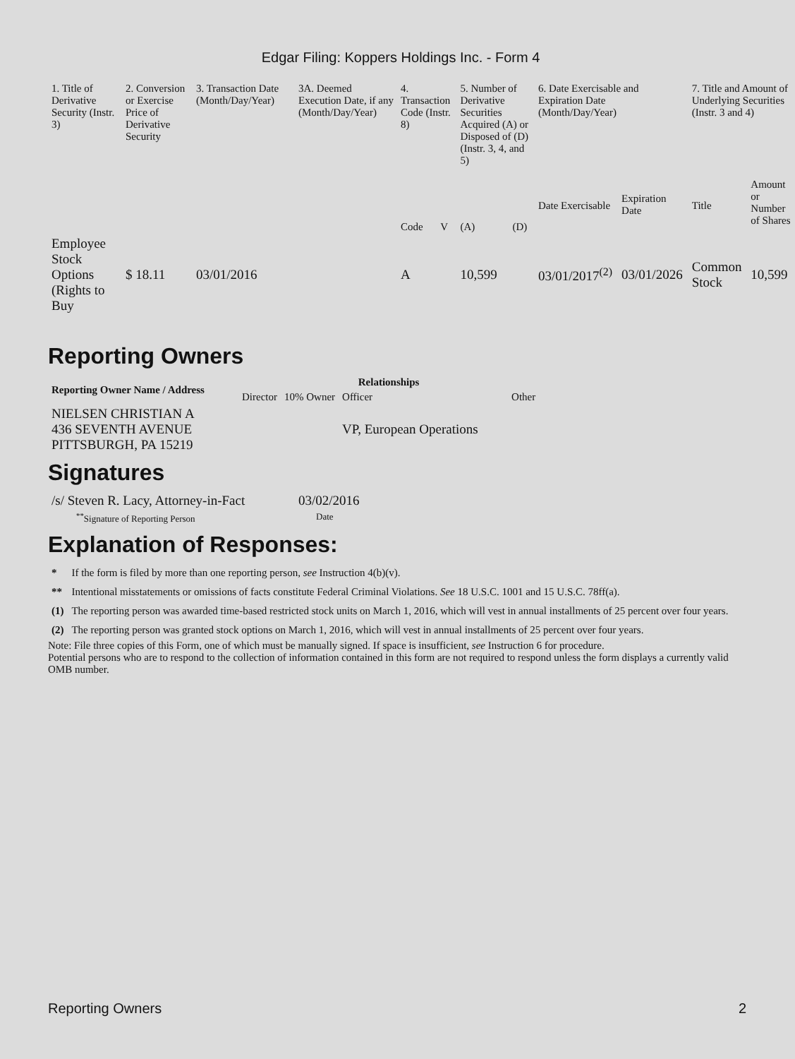Edgar Filing: Koppers Holdings Inc. - Form 4
| 1. Title of Derivative Security (Instr. 3) | 2. Conversion or Exercise Price of Derivative Security | 3. Transaction Date (Month/Day/Year) | 3A. Deemed Execution Date, if any (Month/Day/Year) | 4. Transaction Code (Instr. 8) | | 5. Number of Derivative Securities Acquired (A) or Disposed of (D) (Instr. 3, 4, and 5) | | 6. Date Exercisable and Expiration Date (Month/Day/Year) | | 7. Title and Amount of Underlying Securities (Instr. 3 and 4) | |
| --- | --- | --- | --- | --- | --- | --- | --- | --- | --- | --- | --- |
| | | | | Code | V | (A) | (D) | Date Exercisable | Expiration Date | Title | Amount or Number of Shares |
| Employee Stock Options (Rights to Buy | $ 18.11 | 03/01/2016 | | A | | 10,599 | | 03/01/2017<sup>(2)</sup> | 03/01/2026 | Common Stock | 10,599 |
Reporting Owners
| Reporting Owner Name / Address | Relationships | | | |
| --- | --- | --- | --- | --- |
| | Director | 10% Owner | Officer | Other |
| NIELSEN CHRISTIAN A 436 SEVENTH AVENUE PITTSBURGH, PA 15219 | | | VP, European Operations | |
Signatures
| /s/ Steven R. Lacy, Attorney-in-Fact | 03/02/2016 |
| <sup>**</sup> Signature of Reporting Person | Date |
Explanation of Responses:
| * | If the form is filed by more than one reporting person, see Instruction 4(b)(v). |
| ** | Intentional misstatements or omissions of facts constitute Federal Criminal Violations. See 18 U.S.C. 1001 and 15 U.S.C. 78ff(a). |
| (1) | The reporting person was awarded time-based restricted stock units on March 1, 2016, which will vest in annual installments of 25 percent over four years. |
| (2) | The reporting person was granted stock options on March 1, 2016, which will vest in annual installments of 25 percent over four years. |
Note: File three copies of this Form, one of which must be manually signed. If space is insufficient, see Instruction 6 for procedure.
Potential persons who are to respond to the collection of information contained in this form are not required to respond unless the form displays a currently valid OMB number.
Reporting Owners 2